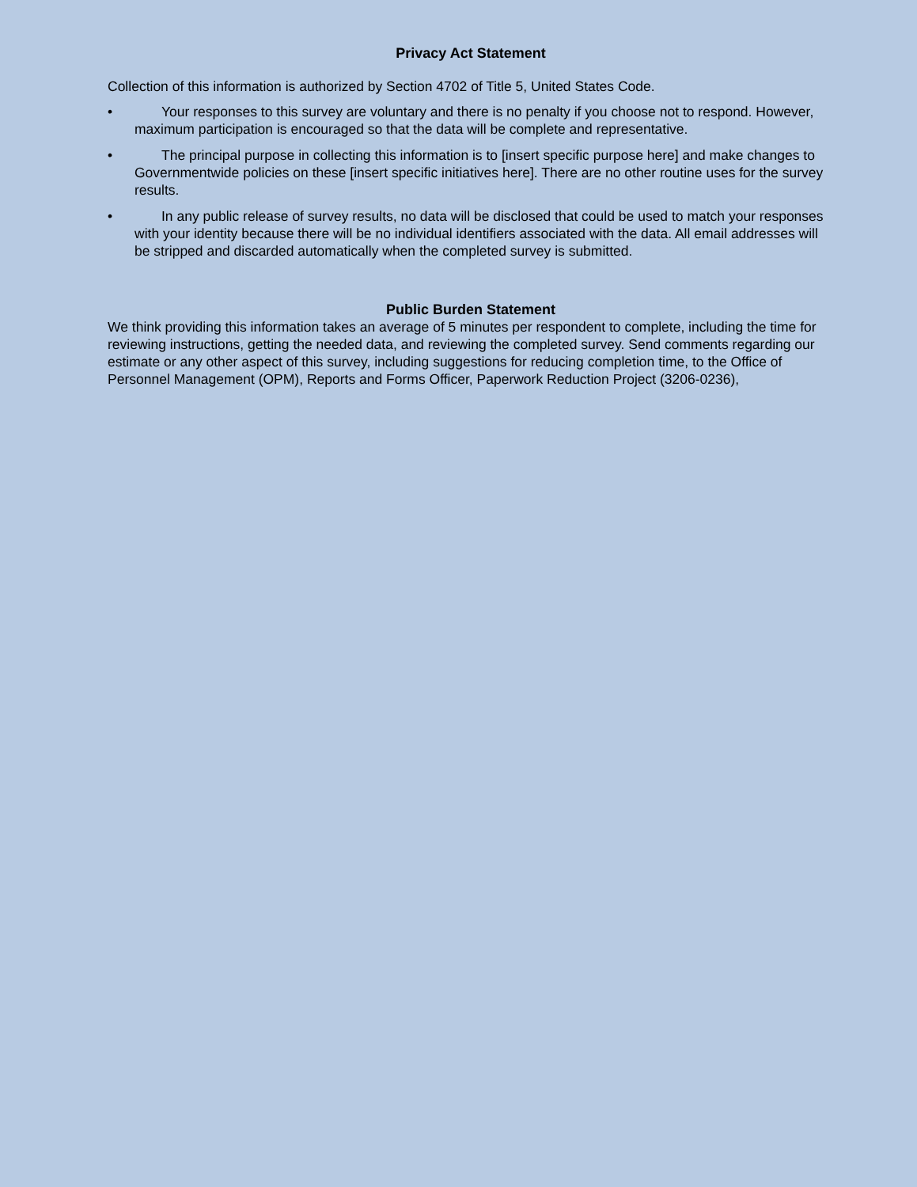Privacy Act Statement
Collection of this information is authorized by Section 4702 of Title 5, United States Code.
• Your responses to this survey are voluntary and there is no penalty if you choose not to respond. However, maximum participation is encouraged so that the data will be complete and representative.
• The principal purpose in collecting this information is to [insert specific purpose here] and make changes to Governmentwide policies on these [insert specific initiatives here]. There are no other routine uses for the survey results.
• In any public release of survey results, no data will be disclosed that could be used to match your responses with your identity because there will be no individual identifiers associated with the data. All email addresses will be stripped and discarded automatically when the completed survey is submitted.
Public Burden Statement
We think providing this information takes an average of 5 minutes per respondent to complete, including the time for reviewing instructions, getting the needed data, and reviewing the completed survey. Send comments regarding our estimate or any other aspect of this survey, including suggestions for reducing completion time, to the Office of Personnel Management (OPM), Reports and Forms Officer, Paperwork Reduction Project (3206-0236),